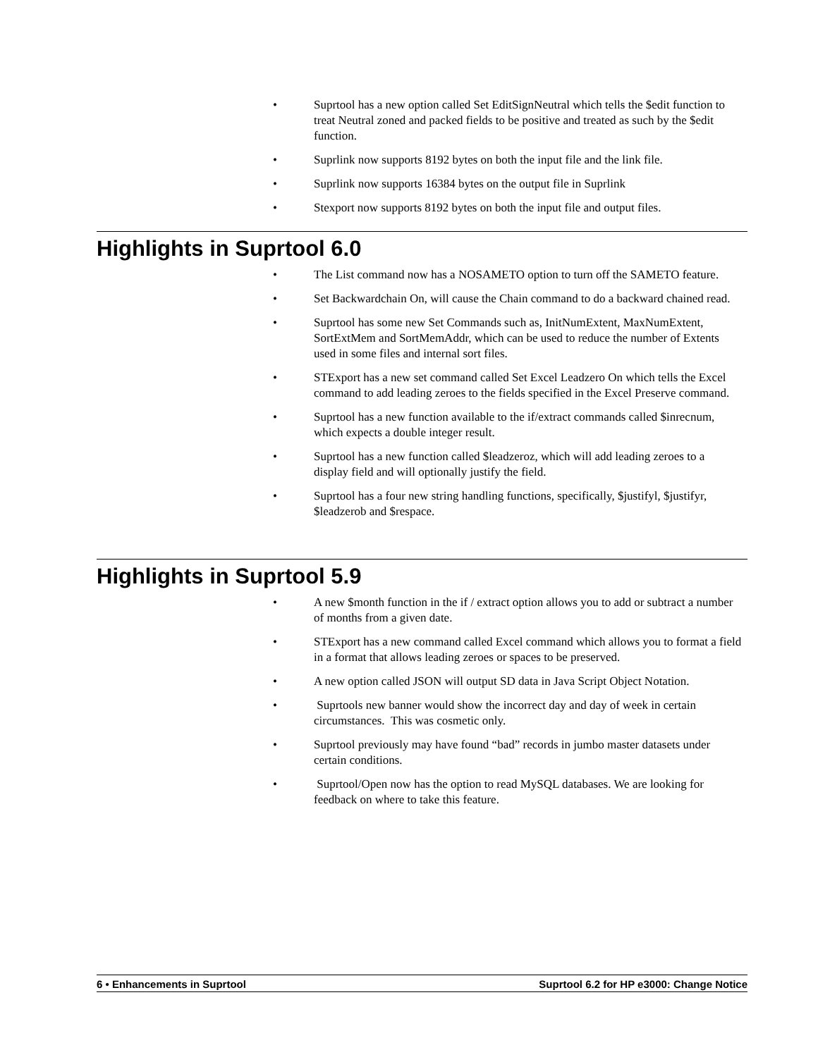• Suprtool has a new option called Set EditSignNeutral which tells the $edit function to treat Neutral zoned and packed fields to be positive and treated as such by the $edit function.
• Suprlink now supports 8192 bytes on both the input file and the link file.
• Suprlink now supports 16384 bytes on the output file in Suprlink
• Stexport now supports 8192 bytes on both the input file and output files.
Highlights in Suprtool 6.0
• The List command now has a NOSAMETO option to turn off the SAMETO feature.
• Set Backwardchain On, will cause the Chain command to do a backward chained read.
• Suprtool has some new Set Commands such as, InitNumExtent, MaxNumExtent, SortExtMem and SortMemAddr, which can be used to reduce the number of Extents used in some files and internal sort files.
• STExport has a new set command called Set Excel Leadzero On which tells the Excel command to add leading zeroes to the fields specified in the Excel Preserve command.
• Suprtool has a new function available to the if/extract commands called $inrecnum, which expects a double integer result.
• Suprtool has a new function called $leadzeroz, which will add leading zeroes to a display field and will optionally justify the field.
• Suprtool has a four new string handling functions, specifically, $justifyl, $justifyr, $leadzerob and $respace.
Highlights in Suprtool 5.9
• A new $month function in the if / extract option allows you to add or subtract a number of months from a given date.
• STExport has a new command called Excel command which allows you to format a field in a format that allows leading zeroes or spaces to be preserved.
• A new option called JSON will output SD data in Java Script Object Notation.
• Suprtools new banner would show the incorrect day and day of week in certain circumstances. This was cosmetic only.
• Suprtool previously may have found “bad” records in jumbo master datasets under certain conditions.
• Suprtool/Open now has the option to read MySQL databases. We are looking for feedback on where to take this feature.
6 • Enhancements in Suprtool Suprtool 6.2 for HP e3000: Change Notice